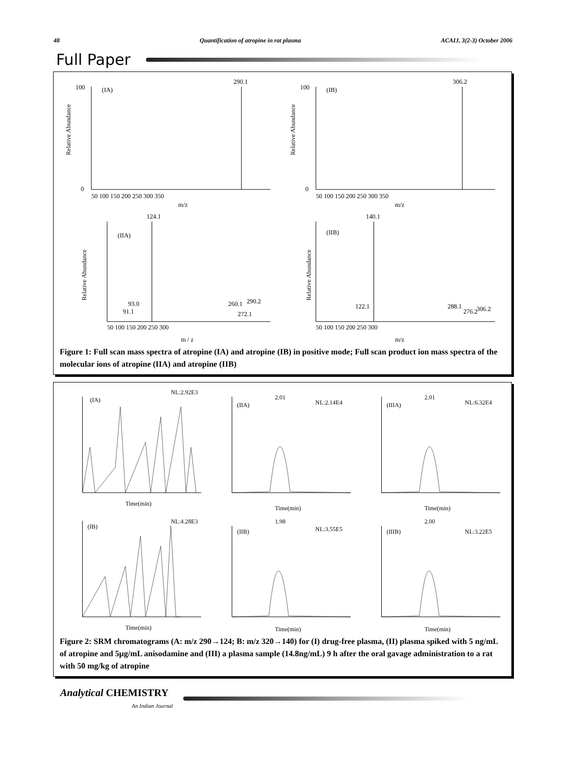48 Quantification of atropine in rat plasma ACAIJ, 3(2-3) October 2006
Full Paper
Relative Abundance
290.1
(IA)
100
0
50 100 150 200 250 300 350
m/z
Relative Abundance
306.2
(IB)
100
0
50 100 150 200 250 300 350
m/z
Relative Abundance
124.1
(IIA)
93.0
91.1
260.1
290.2
272.1
50 100 150 200 250 300
m / z
Relative Abundance
140.1
(IIB)
122.1
288.1
276.2
306.2
50 100 150 200 250 300
m/z
Figure 1: Full scan mass spectra of atropine (IA) and atropine (IB) in positive mode; Full scan product ion mass spectra of the molecular ions of atropine (IIA) and atropine (IIB)
(IA)
NL:2.92E3
Time(min)
(IIA)
2.01
NL:2.14E4
Time(min)
(IIIA)
2.01
NL:6.32E4
Time(min)
(IB)
NL:4.28E3
Time(min)
(IIB)
1.98
NL:3.55E5
Time(min)
(IIIB)
2.00
NL:3.22E5
Time(min)
Figure 2: SRM chromatograms (A: m/z 290→124; B: m/z 320→140) for (I) drug-free plasma, (II) plasma spiked with 5 ng/mL of atropine and 5μg/mL anisodamine and (III) a plasma sample (14.8ng/mL) 9 h after the oral gavage administration to a rat with 50 mg/kg of atropine
Analytical CHEMISTRY
An Indian Journal